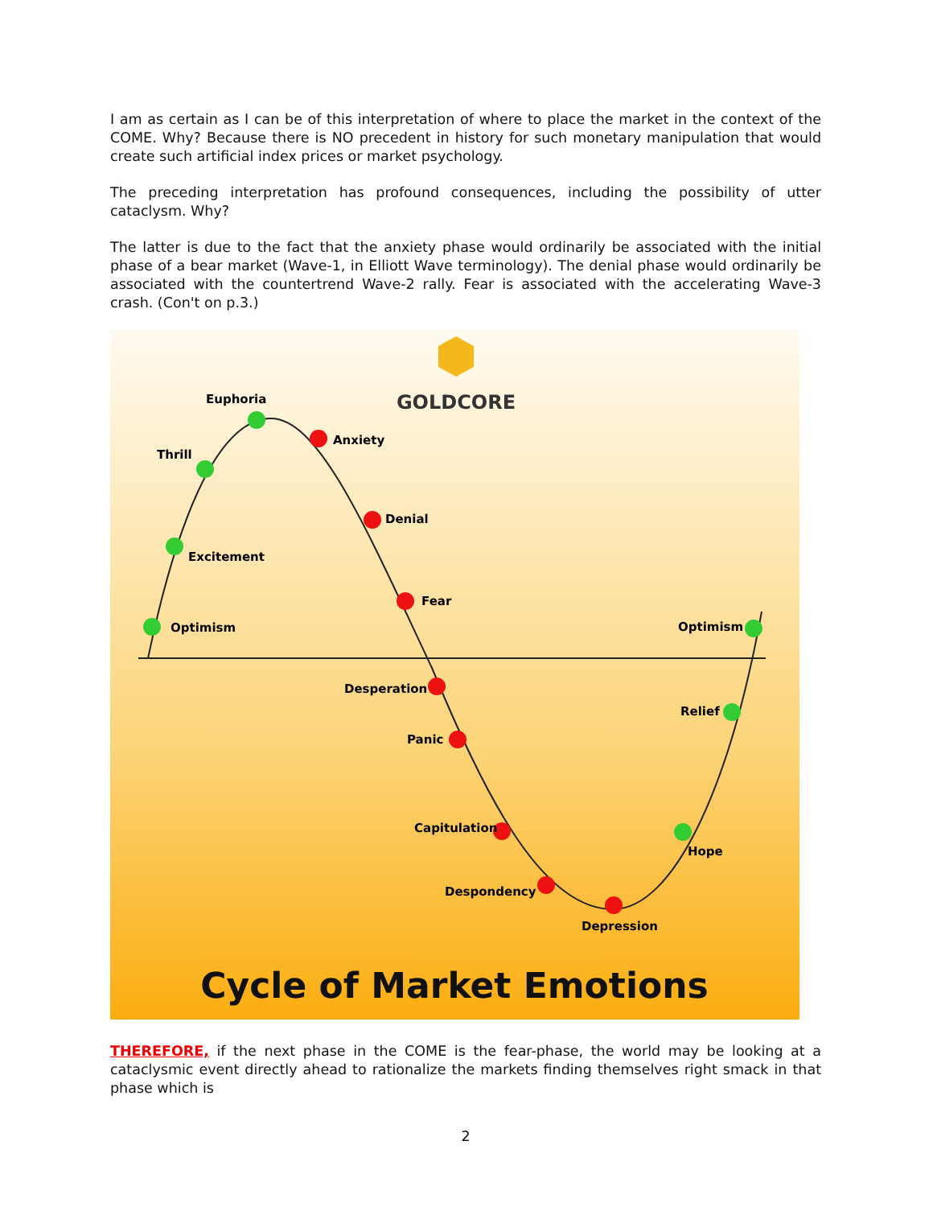I am as certain as I can be of this interpretation of where to place the market in the context of the COME. Why? Because there is NO precedent in history for such monetary manipulation that would create such artificial index prices or market psychology.
The preceding interpretation has profound consequences, including the possibility of utter cataclysm. Why?
The latter is due to the fact that the anxiety phase would ordinarily be associated with the initial phase of a bear market (Wave-1, in Elliott Wave terminology). The denial phase would ordinarily be associated with the countertrend Wave-2 rally. Fear is associated with the accelerating Wave-3 crash. (Con't on p.3.)
GOLDCORE
Euphoria
Thrill
Excitement
Optimism
Anxiety
Denial
Fear
Desperation
Panic
Capitulation
Despondency
Depression
Hope
Relief
Optimism
Cycle of Market Emotions
THEREFORE, if the next phase in the COME is the fear-phase, the world may be looking at a cataclysmic event directly ahead to rationalize the markets finding themselves right smack in that phase which is
2